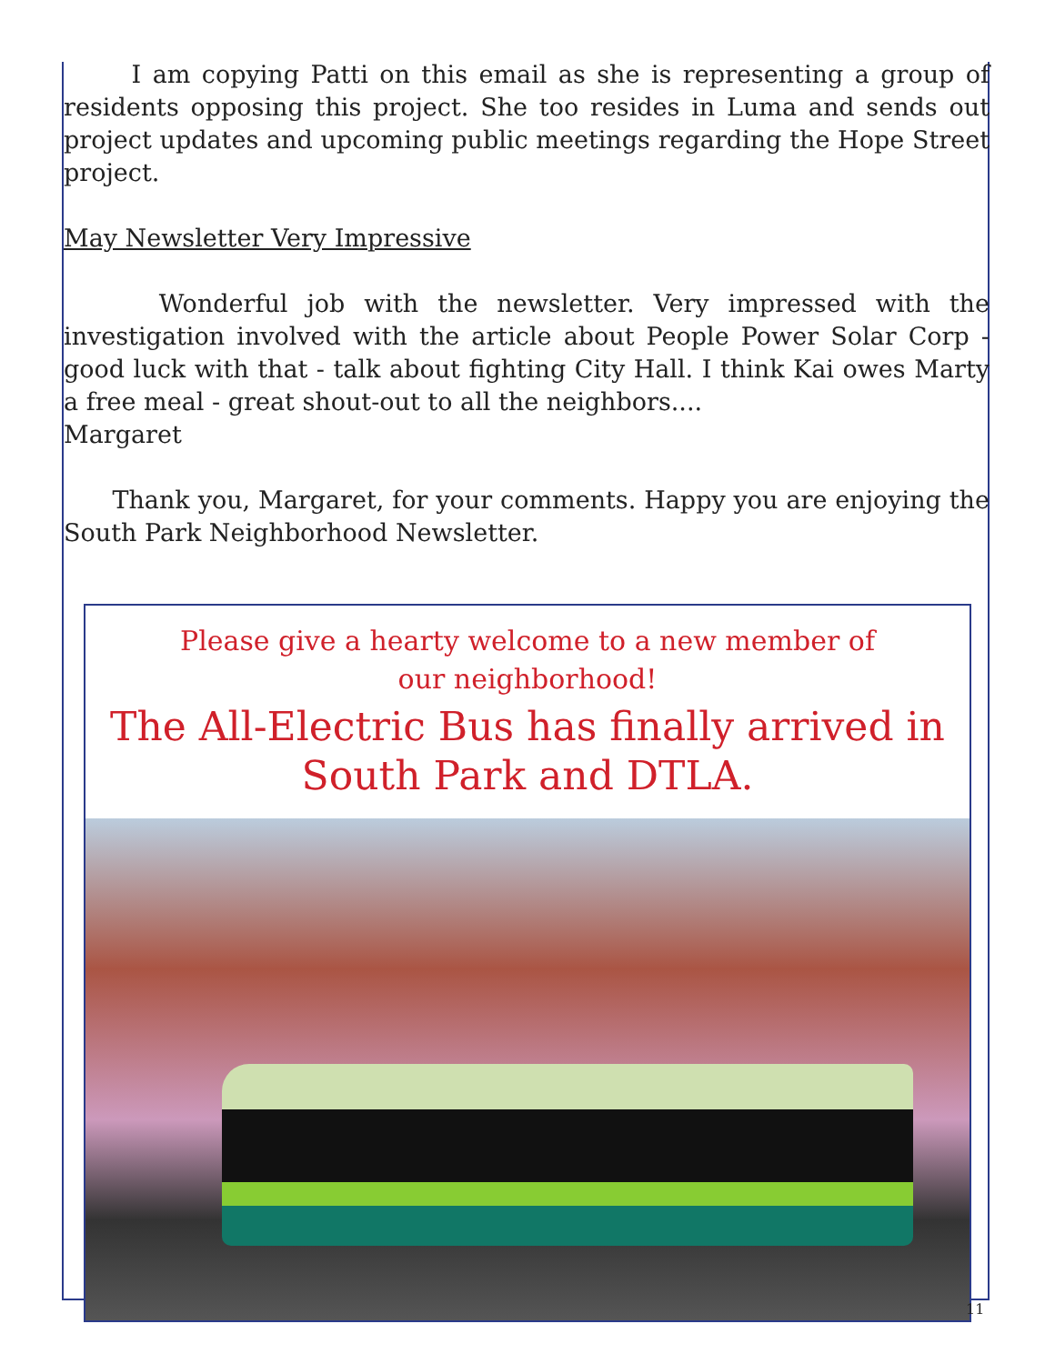I am copying Patti on this email as she is representing a group of residents opposing this project. She too resides in Luma and sends out project updates and upcoming public meetings regarding the Hope Street project.
May Newsletter Very Impressive
Wonderful job with the newsletter. Very impressed with the investigation involved with the article about People Power Solar Corp - good luck with that - talk about fighting City Hall. I think Kai owes Marty a free meal - great shout-out to all the neighbors....
Margaret
Thank you, Margaret, for your comments. Happy you are enjoying the South Park Neighborhood Newsletter.
Please give a hearty welcome to a new member of our neighborhood!
The All-Electric Bus has finally arrived in South Park and DTLA.
11